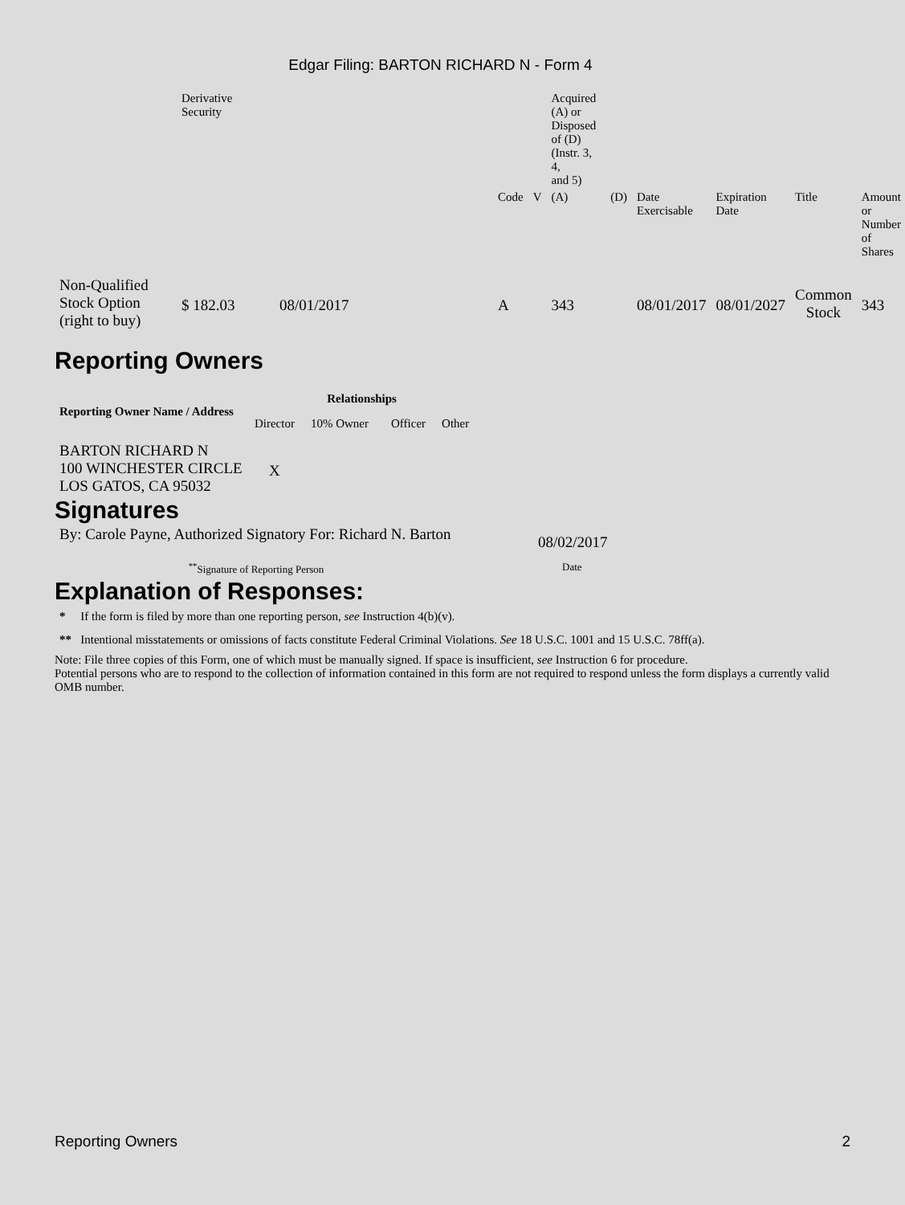Edgar Filing: BARTON RICHARD N - Form 4
| | Derivative Security | | | | Acquired (A) or Disposed of (D) (Instr. 3, 4, and 5) | | | | | |
| | | | Code | V | (A) | (D) | Date Exercisable | Expiration Date | Title | Amount or Number of Shares |
| Non-Qualified Stock Option (right to buy) | $ 182.03 | 08/01/2017 | A | | 343 | | 08/01/2017 | 08/01/2027 | Common Stock | 343 |
Reporting Owners
| Reporting Owner Name / Address | Relationships | | | |
| --- | --- | --- | --- | --- |
| | Director | 10% Owner | Officer | Other |
| BARTON RICHARD N 100 WINCHESTER CIRCLE LOS GATOS, CA 95032 | X | | | |
Signatures
| By: Carole Payne, Authorized Signatory For: Richard N. Barton | 08/02/2017 |
| <sup>**</sup> Signature of Reporting Person | Date |
Explanation of Responses:
* If the form is filed by more than one reporting person, see Instruction 4(b)(v).
** Intentional misstatements or omissions of facts constitute Federal Criminal Violations. See 18 U.S.C. 1001 and 15 U.S.C. 78ff(a).
Note: File three copies of this Form, one of which must be manually signed. If space is insufficient, see Instruction 6 for procedure.
Potential persons who are to respond to the collection of information contained in this form are not required to respond unless the form displays a currently valid OMB number.
Reporting Owners 2